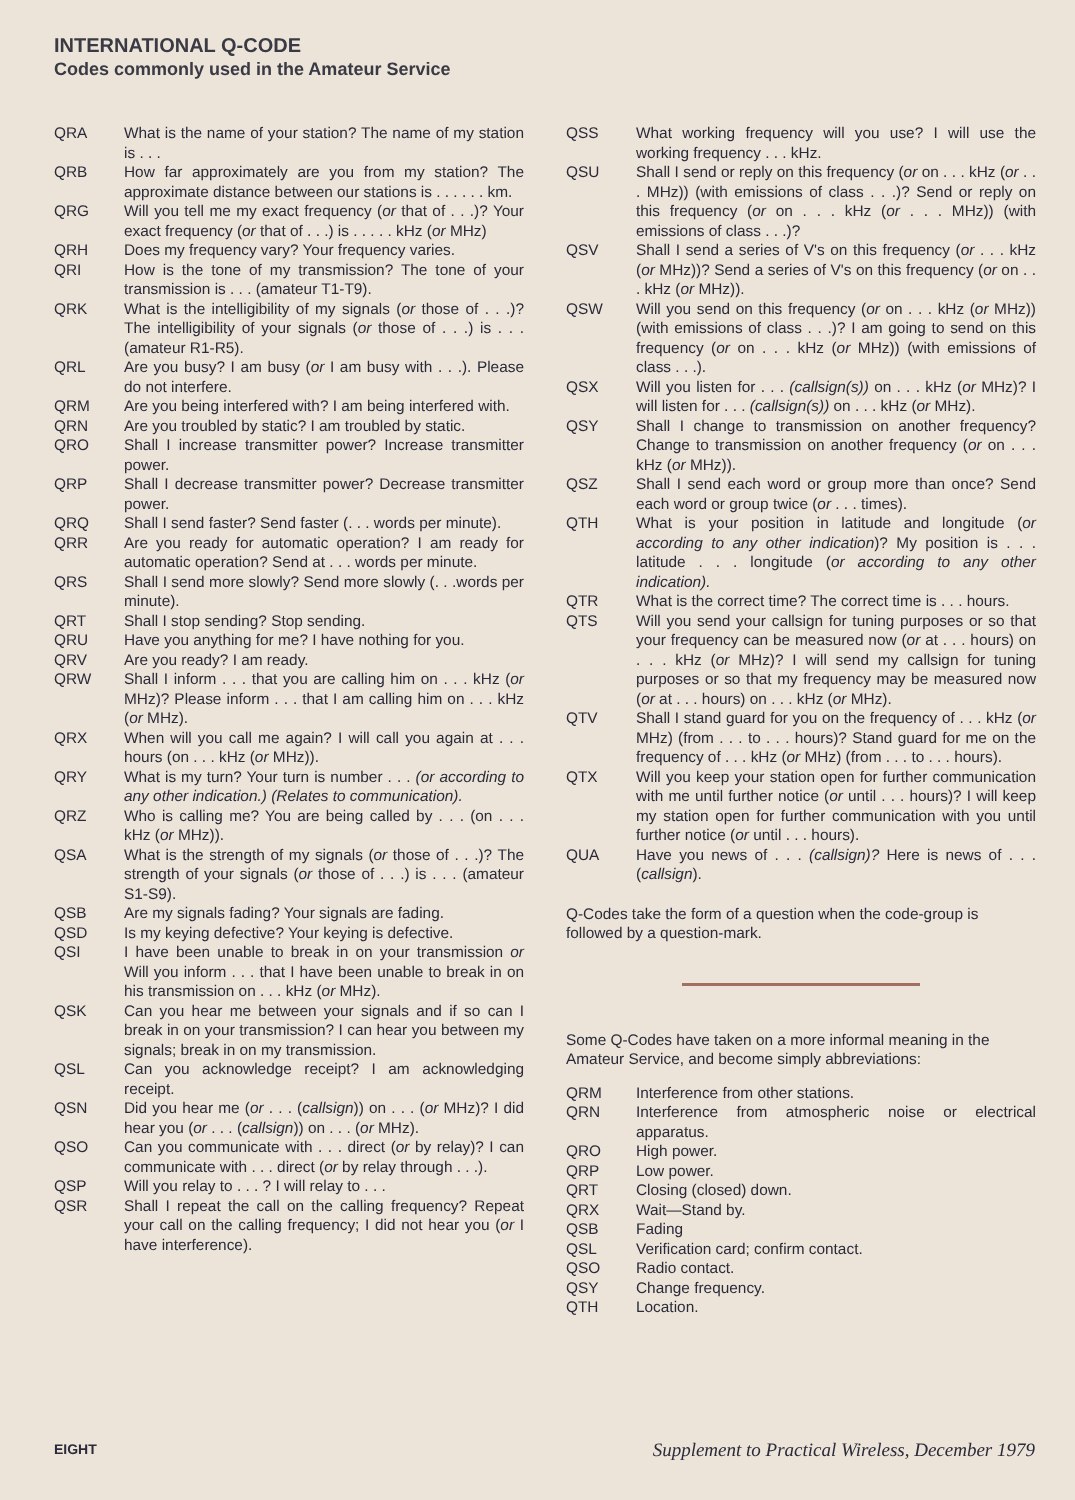INTERNATIONAL Q-CODE
Codes commonly used in the Amateur Service
| QRA | What is the name of your station? The name of my station is . . . |
| QRB | How far approximately are you from my station? The approximate distance between our stations is . . . . . . km. |
| QRG | Will you tell me my exact frequency ( or that of . . .)? Your exact frequency ( or that of . . .) is . . . . . kHz ( or MHz) |
| QRH | Does my frequency vary? Your frequency varies. |
| QRI | How is the tone of my transmission? The tone of your transmission is . . . (amateur T1-T9). |
| QRK | What is the intelligibility of my signals ( or those of . . .)? The intelligibility of your signals ( or those of . . .) is . . . (amateur R1-R5). |
| QRL | Are you busy? I am busy ( or I am busy with . . .). Please do not interfere. |
| QRM | Are you being interfered with? I am being interfered with. |
| QRN | Are you troubled by static? I am troubled by static. |
| QRO | Shall I increase transmitter power? Increase transmitter power. |
| QRP | Shall I decrease transmitter power? Decrease transmitter power. |
| QRQ | Shall I send faster? Send faster (. . . words per minute). |
| QRR | Are you ready for automatic operation? I am ready for automatic operation? Send at . . . words per minute. |
| QRS | Shall I send more slowly? Send more slowly (. . .words per minute). |
| QRT | Shall I stop sending? Stop sending. |
| QRU | Have you anything for me? I have nothing for you. |
| QRV | Are you ready? I am ready. |
| QRW | Shall I inform . . . that you are calling him on . . . kHz ( or MHz)? Please inform . . . that I am calling him on . . . kHz ( or MHz). |
| QRX | When will you call me again? I will call you again at . . . hours (on . . . kHz ( or MHz)). |
| QRY | What is my turn? Your turn is number . . . (or according to any other indication.) (Relates to communication). |
| QRZ | Who is calling me? You are being called by . . . (on . . . kHz ( or MHz)). |
| QSA | What is the strength of my signals ( or those of . . .)? The strength of your signals ( or those of . . .) is . . . (amateur S1-S9). |
| QSB | Are my signals fading? Your signals are fading. |
| QSD | Is my keying defective? Your keying is defective. |
| QSI | I have been unable to break in on your transmission or Will you inform . . . that I have been unable to break in on his transmission on . . . kHz ( or MHz). |
| QSK | Can you hear me between your signals and if so can I break in on your transmission? I can hear you between my signals; break in on my transmission. |
| QSL | Can you acknowledge receipt? I am acknowledging receipt. |
| QSN | Did you hear me ( or . . . ( callsign )) on . . . ( or MHz)? I did hear you ( or . . . ( callsign )) on . . . ( or MHz). |
| QSO | Can you communicate with . . . direct ( or by relay)? I can communicate with . . . direct ( or by relay through . . .). |
| QSP | Will you relay to . . . ? I will relay to . . . |
| QSR | Shall I repeat the call on the calling frequency? Repeat your call on the calling frequency; I did not hear you ( or I have interference). |
| QSS | What working frequency will you use? I will use the working frequency . . . kHz. |
| QSU | Shall I send or reply on this frequency ( or on . . . kHz ( or . . . MHz)) (with emissions of class . . .)? Send or reply on this frequency ( or on . . . kHz ( or . . . MHz)) (with emissions of class . . .)? |
| QSV | Shall I send a series of V's on this frequency ( or . . . kHz ( or MHz))? Send a series of V's on this frequency ( or on . . . kHz ( or MHz)). |
| QSW | Will you send on this frequency ( or on . . . kHz ( or MHz)) (with emissions of class . . .)? I am going to send on this frequency ( or on . . . kHz ( or MHz)) (with emissions of class . . .). |
| QSX | Will you listen for . . . (callsign(s)) on . . . kHz ( or MHz)? I will listen for . . . (callsign(s)) on . . . kHz ( or MHz). |
| QSY | Shall I change to transmission on another frequency? Change to transmission on another frequency ( or on . . . kHz ( or MHz)). |
| QSZ | Shall I send each word or group more than once? Send each word or group twice ( or . . . times). |
| QTH | What is your position in latitude and longitude ( or according to any other indication )? My position is . . . latitude . . . longitude ( or according to any other indication). |
| QTR | What is the correct time? The correct time is . . . hours. |
| QTS | Will you send your callsign for tuning purposes or so that your frequency can be measured now ( or at . . . hours) on . . . kHz ( or MHz)? I will send my callsign for tuning purposes or so that my frequency may be measured now ( or at . . . hours) on . . . kHz ( or MHz). |
| QTV | Shall I stand guard for you on the frequency of . . . kHz ( or MHz) (from . . . to . . . hours)? Stand guard for me on the frequency of . . . kHz ( or MHz) (from . . . to . . . hours). |
| QTX | Will you keep your station open for further communication with me until further notice ( or until . . . hours)? I will keep my station open for further communication with you until further notice ( or until . . . hours). |
| QUA | Have you news of . . . (callsign)? Here is news of . . . ( callsign ). |
Q-Codes take the form of a question when the code-group is followed by a question-mark.
Some Q-Codes have taken on a more informal meaning in the Amateur Service, and become simply abbreviations:
| QRM | Interference from other stations. |
| QRN | Interference from atmospheric noise or electrical apparatus. |
| QRO | High power. |
| QRP | Low power. |
| QRT | Closing (closed) down. |
| QRX | Wait—Stand by. |
| QSB | Fading |
| QSL | Verification card; confirm contact. |
| QSO | Radio contact. |
| QSY | Change frequency. |
| QTH | Location. |
EIGHT Supplement to Practical Wireless, December 1979